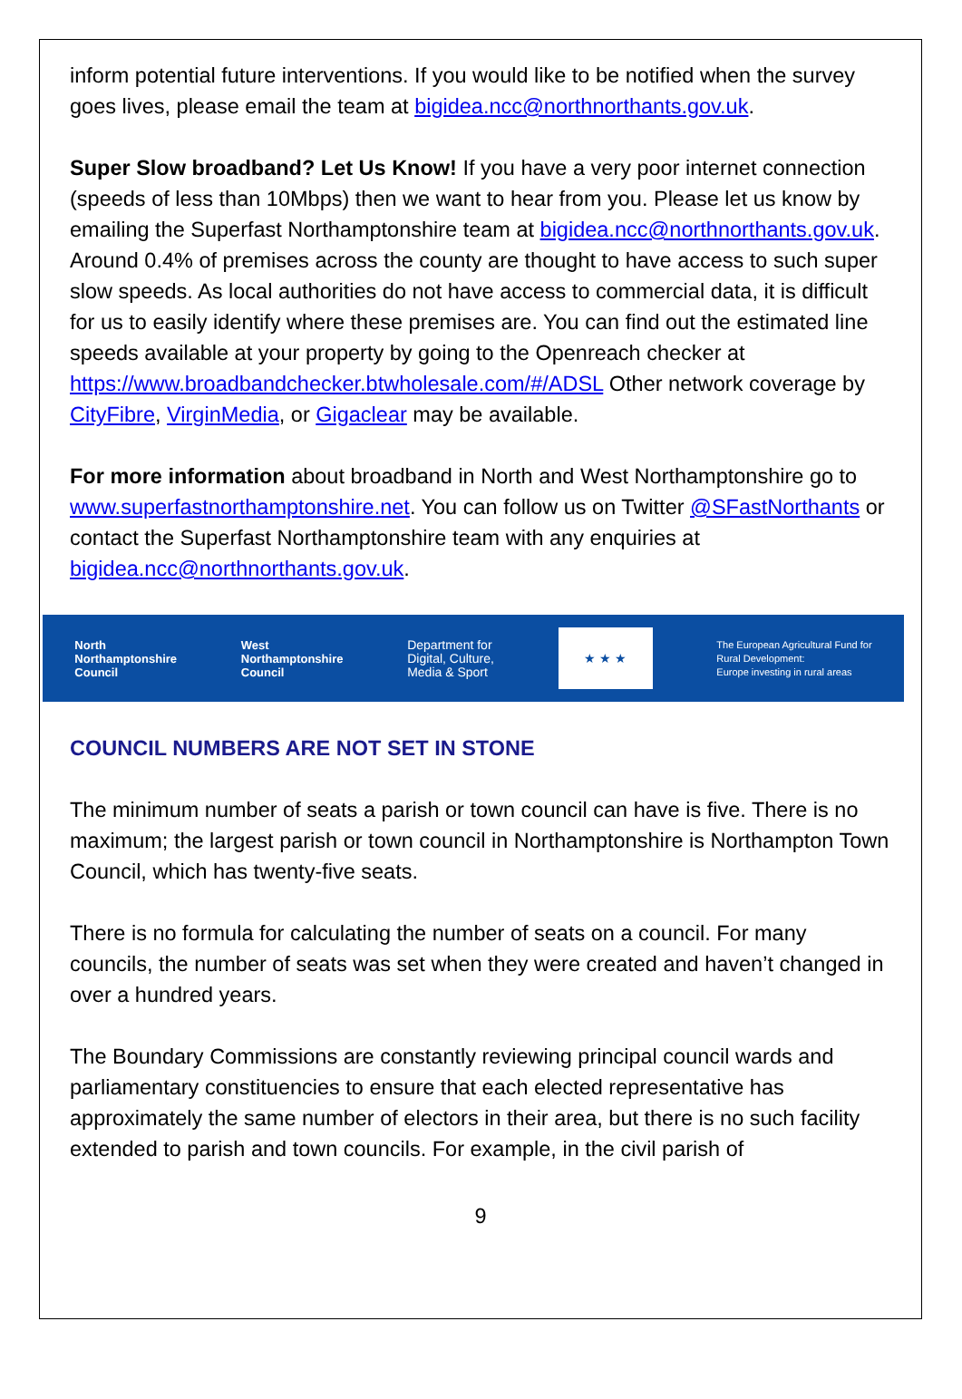inform potential future interventions. If you would like to be notified when the survey goes lives, please email the team at bigidea.ncc@northnorthants.gov.uk.
Super Slow broadband? Let Us Know! If you have a very poor internet connection (speeds of less than 10Mbps) then we want to hear from you. Please let us know by emailing the Superfast Northamptonshire team at bigidea.ncc@northnorthants.gov.uk. Around 0.4% of premises across the county are thought to have access to such super slow speeds. As local authorities do not have access to commercial data, it is difficult for us to easily identify where these premises are. You can find out the estimated line speeds available at your property by going to the Openreach checker at https://www.broadbandchecker.btwholesale.com/#/ADSL Other network coverage by CityFibre, VirginMedia, or Gigaclear may be available.
For more information about broadband in North and West Northamptonshire go to www.superfastnorthamptonshire.net. You can follow us on Twitter @SFastNorthants or contact the Superfast Northamptonshire team with any enquiries at bigidea.ncc@northnorthants.gov.uk.
North
Northamptonshire
Council
West
Northamptonshire
Council
Department for
Digital, Culture,
Media & Sport
★ ★ ★
The European Agricultural Fund for
Rural Development:
Europe investing in rural areas
COUNCIL NUMBERS ARE NOT SET IN STONE
The minimum number of seats a parish or town council can have is five. There is no maximum; the largest parish or town council in Northamptonshire is Northampton Town Council, which has twenty-five seats.
There is no formula for calculating the number of seats on a council. For many councils, the number of seats was set when they were created and haven’t changed in over a hundred years.
The Boundary Commissions are constantly reviewing principal council wards and parliamentary constituencies to ensure that each elected representative has approximately the same number of electors in their area, but there is no such facility extended to parish and town councils. For example, in the civil parish of
9